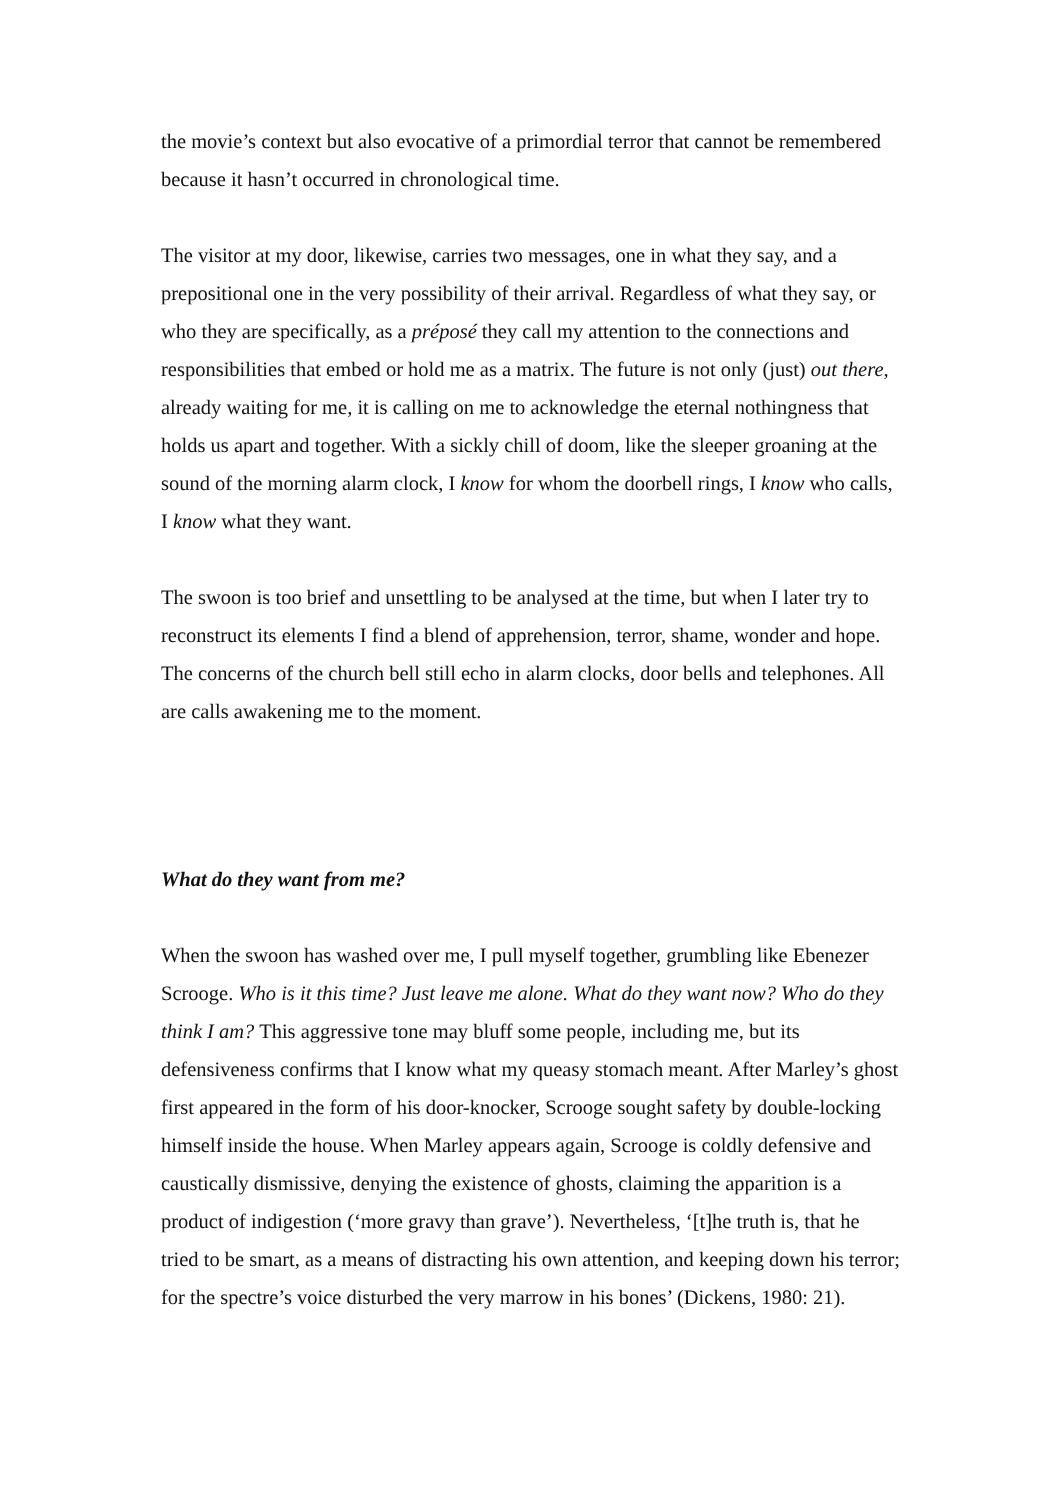the movie’s context but also evocative of a primordial terror that cannot be remembered because it hasn’t occurred in chronological time.
The visitor at my door, likewise, carries two messages, one in what they say, and a prepositional one in the very possibility of their arrival. Regardless of what they say, or who they are specifically, as a préposé they call my attention to the connections and responsibilities that embed or hold me as a matrix. The future is not only (just) out there, already waiting for me, it is calling on me to acknowledge the eternal nothingness that holds us apart and together. With a sickly chill of doom, like the sleeper groaning at the sound of the morning alarm clock, I know for whom the doorbell rings, I know who calls, I know what they want.
The swoon is too brief and unsettling to be analysed at the time, but when I later try to reconstruct its elements I find a blend of apprehension, terror, shame, wonder and hope. The concerns of the church bell still echo in alarm clocks, door bells and telephones. All are calls awakening me to the moment.
What do they want from me?
When the swoon has washed over me, I pull myself together, grumbling like Ebenezer Scrooge. Who is it this time? Just leave me alone. What do they want now? Who do they think I am? This aggressive tone may bluff some people, including me, but its defensiveness confirms that I know what my queasy stomach meant. After Marley’s ghost first appeared in the form of his door-knocker, Scrooge sought safety by double-locking himself inside the house. When Marley appears again, Scrooge is coldly defensive and caustically dismissive, denying the existence of ghosts, claiming the apparition is a product of indigestion (‘more gravy than grave’). Nevertheless, ‘[t]he truth is, that he tried to be smart, as a means of distracting his own attention, and keeping down his terror; for the spectre’s voice disturbed the very marrow in his bones’ (Dickens, 1980: 21).